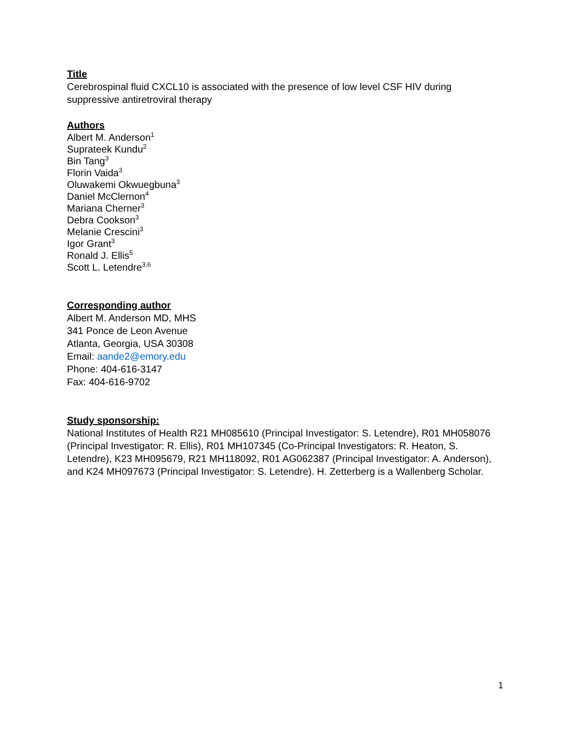Title
Cerebrospinal fluid CXCL10 is associated with the presence of low level CSF HIV during suppressive antiretroviral therapy
Authors
Albert M. Anderson<sup>1</sup>
Suprateek Kundu<sup>2</sup>
Bin Tang<sup>3</sup>
Florin Vaida<sup>3</sup>
Oluwakemi Okwuegbuna<sup>3</sup>
Daniel McClernon<sup>4</sup>
Mariana Cherner<sup>3</sup>
Debra Cookson<sup>3</sup>
Melanie Crescini<sup>3</sup>
Igor Grant<sup>3</sup>
Ronald J. Ellis<sup>5</sup>
Scott L. Letendre<sup>3,6</sup>
Corresponding author
Albert M. Anderson MD, MHS
341 Ponce de Leon Avenue
Atlanta, Georgia, USA 30308
Email: aande2@emory.edu
Phone: 404-616-3147
Fax: 404-616-9702
Study sponsorship:
National Institutes of Health R21 MH085610 (Principal Investigator: S. Letendre), R01 MH058076 (Principal Investigator: R. Ellis), R01 MH107345 (Co-Principal Investigators: R. Heaton, S. Letendre), K23 MH095679, R21 MH118092, R01 AG062387 (Principal Investigator: A. Anderson), and K24 MH097673 (Principal Investigator: S. Letendre). H. Zetterberg is a Wallenberg Scholar.
1